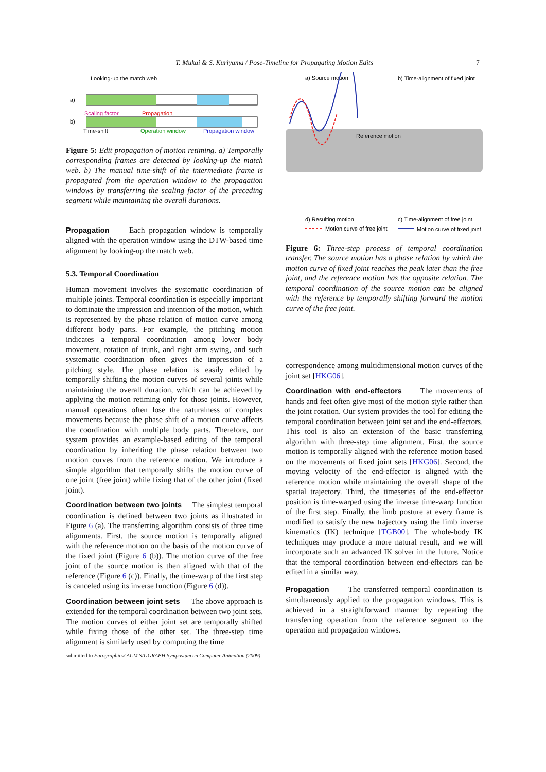T. Mukai & S. Kuriyama / Pose-Timeline for Propagating Motion Edits 7
Looking-up the match web
a)
b)
Scaling factor
Propagation
Time-shift
Operation window
Propagation window
Figure 5: Edit propagation of motion retiming. a) Temporally corresponding frames are detected by looking-up the match web. b) The manual time-shift of the intermediate frame is propagated from the operation window to the propagation windows by transferring the scaling factor of the preceding segment while maintaining the overall durations.
Propagation Each propagation window is temporally aligned with the operation window using the DTW-based time alignment by looking-up the match web.
5.3. Temporal Coordination
Human movement involves the systematic coordination of multiple joints. Temporal coordination is especially important to dominate the impression and intention of the motion, which is represented by the phase relation of motion curve among different body parts. For example, the pitching motion indicates a temporal coordination among lower body movement, rotation of trunk, and right arm swing, and such systematic coordination often gives the impression of a pitching style. The phase relation is easily edited by temporally shifting the motion curves of several joints while maintaining the overall duration, which can be achieved by applying the motion retiming only for those joints. However, manual operations often lose the naturalness of complex movements because the phase shift of a motion curve affects the coordination with multiple body parts. Therefore, our system provides an example-based editing of the temporal coordination by inheriting the phase relation between two motion curves from the reference motion. We introduce a simple algorithm that temporally shifts the motion curve of one joint (free joint) while fixing that of the other joint (fixed joint).
Coordination between two joints The simplest temporal coordination is defined between two joints as illustrated in Figure 6 (a). The transferring algorithm consists of three time alignments. First, the source motion is temporally aligned with the reference motion on the basis of the motion curve of the fixed joint (Figure 6 (b)). The motion curve of the free joint of the source motion is then aligned with that of the reference (Figure 6 (c)). Finally, the time-warp of the first step is canceled using its inverse function (Figure 6 (d)).
Coordination between joint sets The above approach is extended for the temporal coordination between two joint sets. The motion curves of either joint set are temporally shifted while fixing those of the other set. The three-step time alignment is similarly used by computing the time
a) Source motion
b) Time-alignment of fixed joint
Reference motion
d) Resulting motion
c) Time-alignment of free joint
Motion curve of free joint
Motion curve of fixed joint
Figure 6: Three-step process of temporal coordination transfer. The source motion has a phase relation by which the motion curve of fixed joint reaches the peak later than the free joint, and the reference motion has the opposite relation. The temporal coordination of the source motion can be aligned with the reference by temporally shifting forward the motion curve of the free joint.
correspondence among multidimensional motion curves of the joint set [HKG06].
Coordination with end-effectors The movements of hands and feet often give most of the motion style rather than the joint rotation. Our system provides the tool for editing the temporal coordination between joint set and the end-effectors. This tool is also an extension of the basic transferring algorithm with three-step time alignment. First, the source motion is temporally aligned with the reference motion based on the movements of fixed joint sets [HKG06]. Second, the moving velocity of the end-effector is aligned with the reference motion while maintaining the overall shape of the spatial trajectory. Third, the timeseries of the end-effector position is time-warped using the inverse time-warp function of the first step. Finally, the limb posture at every frame is modified to satisfy the new trajectory using the limb inverse kinematics (IK) technique [TGB00]. The whole-body IK techniques may produce a more natural result, and we will incorporate such an advanced IK solver in the future. Notice that the temporal coordination between end-effectors can be edited in a similar way.
Propagation The transferred temporal coordination is simultaneously applied to the propagation windows. This is achieved in a straightforward manner by repeating the transferring operation from the reference segment to the operation and propagation windows.
submitted to Eurographics/ ACM SIGGRAPH Symposium on Computer Animation (2009)